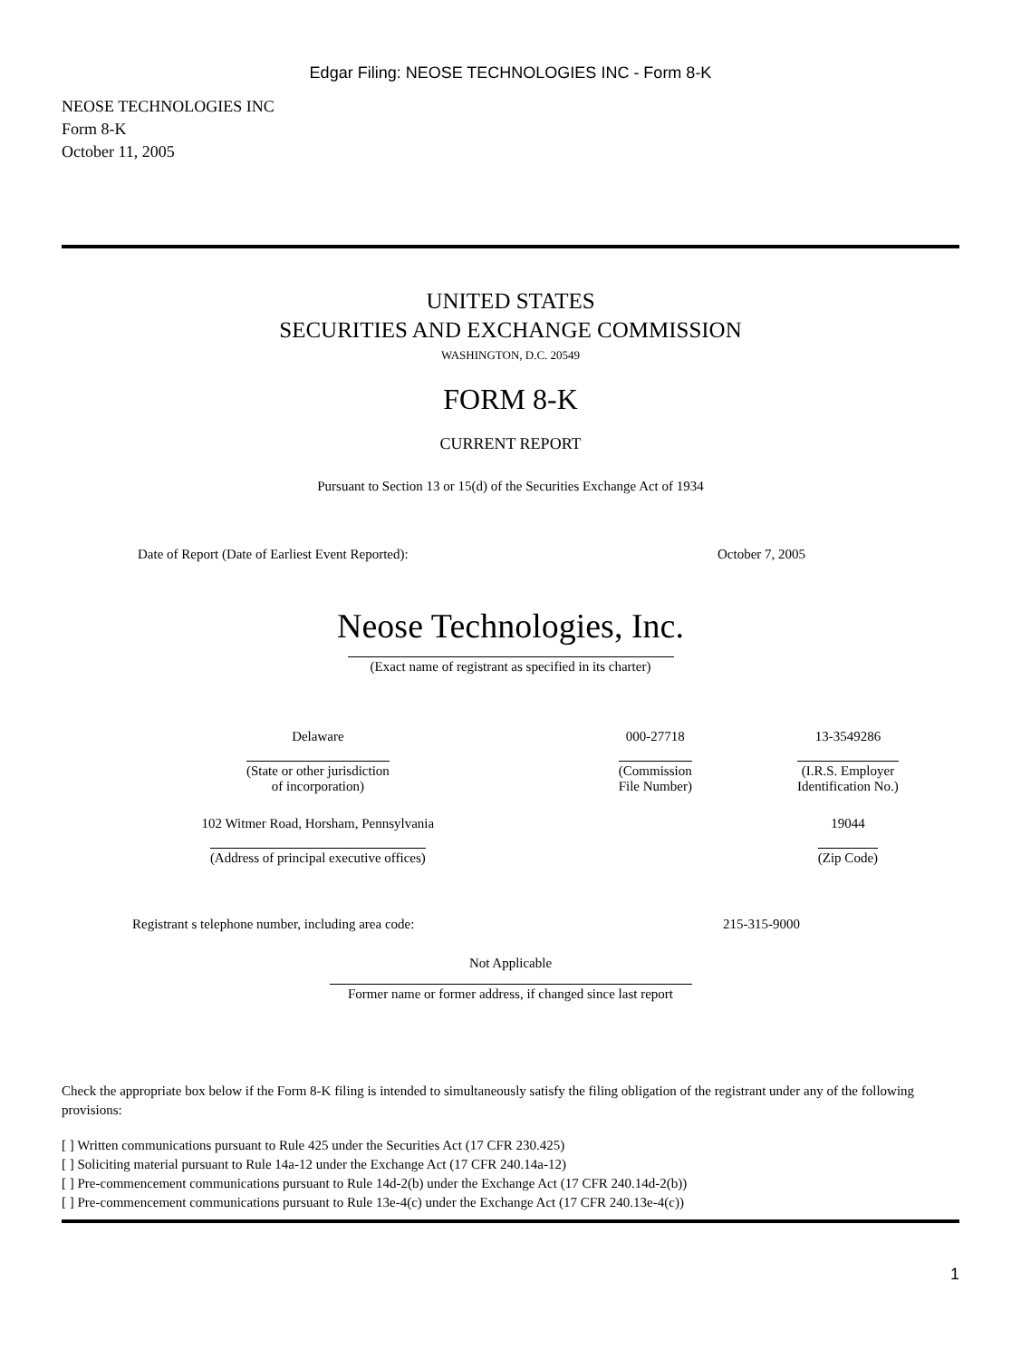Edgar Filing: NEOSE TECHNOLOGIES INC - Form 8-K
NEOSE TECHNOLOGIES INC
Form 8-K
October 11, 2005
UNITED STATES
SECURITIES AND EXCHANGE COMMISSION
WASHINGTON, D.C. 20549
FORM 8-K
CURRENT REPORT
Pursuant to Section 13 or 15(d) of the Securities Exchange Act of 1934
Date of Report (Date of Earliest Event Reported): October 7, 2005
Neose Technologies, Inc.
(Exact name of registrant as specified in its charter)
| Delaware | 000-27718 | 13-3549286 |
| (State or other jurisdiction of incorporation) | (Commission File Number) | (I.R.S. Employer Identification No.) |
| 102 Witmer Road, Horsham, Pennsylvania | | 19044 |
| (Address of principal executive offices) | | (Zip Code) |
Registrant s telephone number, including area code: 215-315-9000
Not Applicable
Former name or former address, if changed since last report
Check the appropriate box below if the Form 8-K filing is intended to simultaneously satisfy the filing obligation of the registrant under any of the following provisions:
[ ] Written communications pursuant to Rule 425 under the Securities Act (17 CFR 230.425)
[ ] Soliciting material pursuant to Rule 14a-12 under the Exchange Act (17 CFR 240.14a-12)
[ ] Pre-commencement communications pursuant to Rule 14d-2(b) under the Exchange Act (17 CFR 240.14d-2(b))
[ ] Pre-commencement communications pursuant to Rule 13e-4(c) under the Exchange Act (17 CFR 240.13e-4(c))
1